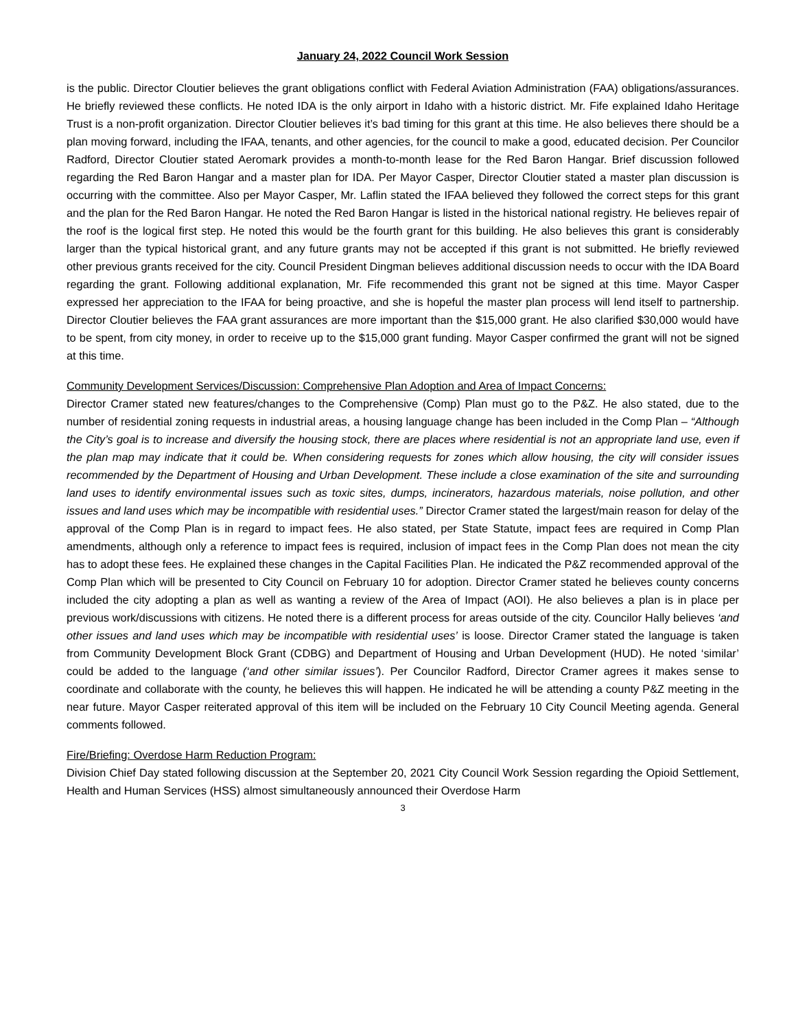January 24, 2022 Council Work Session
is the public. Director Cloutier believes the grant obligations conflict with Federal Aviation Administration (FAA) obligations/assurances. He briefly reviewed these conflicts. He noted IDA is the only airport in Idaho with a historic district. Mr. Fife explained Idaho Heritage Trust is a non-profit organization. Director Cloutier believes it’s bad timing for this grant at this time. He also believes there should be a plan moving forward, including the IFAA, tenants, and other agencies, for the council to make a good, educated decision. Per Councilor Radford, Director Cloutier stated Aeromark provides a month-to-month lease for the Red Baron Hangar. Brief discussion followed regarding the Red Baron Hangar and a master plan for IDA. Per Mayor Casper, Director Cloutier stated a master plan discussion is occurring with the committee. Also per Mayor Casper, Mr. Laflin stated the IFAA believed they followed the correct steps for this grant and the plan for the Red Baron Hangar. He noted the Red Baron Hangar is listed in the historical national registry. He believes repair of the roof is the logical first step. He noted this would be the fourth grant for this building. He also believes this grant is considerably larger than the typical historical grant, and any future grants may not be accepted if this grant is not submitted. He briefly reviewed other previous grants received for the city. Council President Dingman believes additional discussion needs to occur with the IDA Board regarding the grant. Following additional explanation, Mr. Fife recommended this grant not be signed at this time. Mayor Casper expressed her appreciation to the IFAA for being proactive, and she is hopeful the master plan process will lend itself to partnership. Director Cloutier believes the FAA grant assurances are more important than the $15,000 grant. He also clarified $30,000 would have to be spent, from city money, in order to receive up to the $15,000 grant funding. Mayor Casper confirmed the grant will not be signed at this time.
Community Development Services/Discussion: Comprehensive Plan Adoption and Area of Impact Concerns:
Director Cramer stated new features/changes to the Comprehensive (Comp) Plan must go to the P&Z. He also stated, due to the number of residential zoning requests in industrial areas, a housing language change has been included in the Comp Plan – “Although the City’s goal is to increase and diversify the housing stock, there are places where residential is not an appropriate land use, even if the plan map may indicate that it could be. When considering requests for zones which allow housing, the city will consider issues recommended by the Department of Housing and Urban Development. These include a close examination of the site and surrounding land uses to identify environmental issues such as toxic sites, dumps, incinerators, hazardous materials, noise pollution, and other issues and land uses which may be incompatible with residential uses.” Director Cramer stated the largest/main reason for delay of the approval of the Comp Plan is in regard to impact fees. He also stated, per State Statute, impact fees are required in Comp Plan amendments, although only a reference to impact fees is required, inclusion of impact fees in the Comp Plan does not mean the city has to adopt these fees. He explained these changes in the Capital Facilities Plan. He indicated the P&Z recommended approval of the Comp Plan which will be presented to City Council on February 10 for adoption. Director Cramer stated he believes county concerns included the city adopting a plan as well as wanting a review of the Area of Impact (AOI). He also believes a plan is in place per previous work/discussions with citizens. He noted there is a different process for areas outside of the city. Councilor Hally believes ‘and other issues and land uses which may be incompatible with residential uses’ is loose. Director Cramer stated the language is taken from Community Development Block Grant (CDBG) and Department of Housing and Urban Development (HUD). He noted ‘similar’ could be added to the language (‘and other similar issues’). Per Councilor Radford, Director Cramer agrees it makes sense to coordinate and collaborate with the county, he believes this will happen. He indicated he will be attending a county P&Z meeting in the near future. Mayor Casper reiterated approval of this item will be included on the February 10 City Council Meeting agenda. General comments followed.
Fire/Briefing: Overdose Harm Reduction Program:
Division Chief Day stated following discussion at the September 20, 2021 City Council Work Session regarding the Opioid Settlement, Health and Human Services (HSS) almost simultaneously announced their Overdose Harm
3